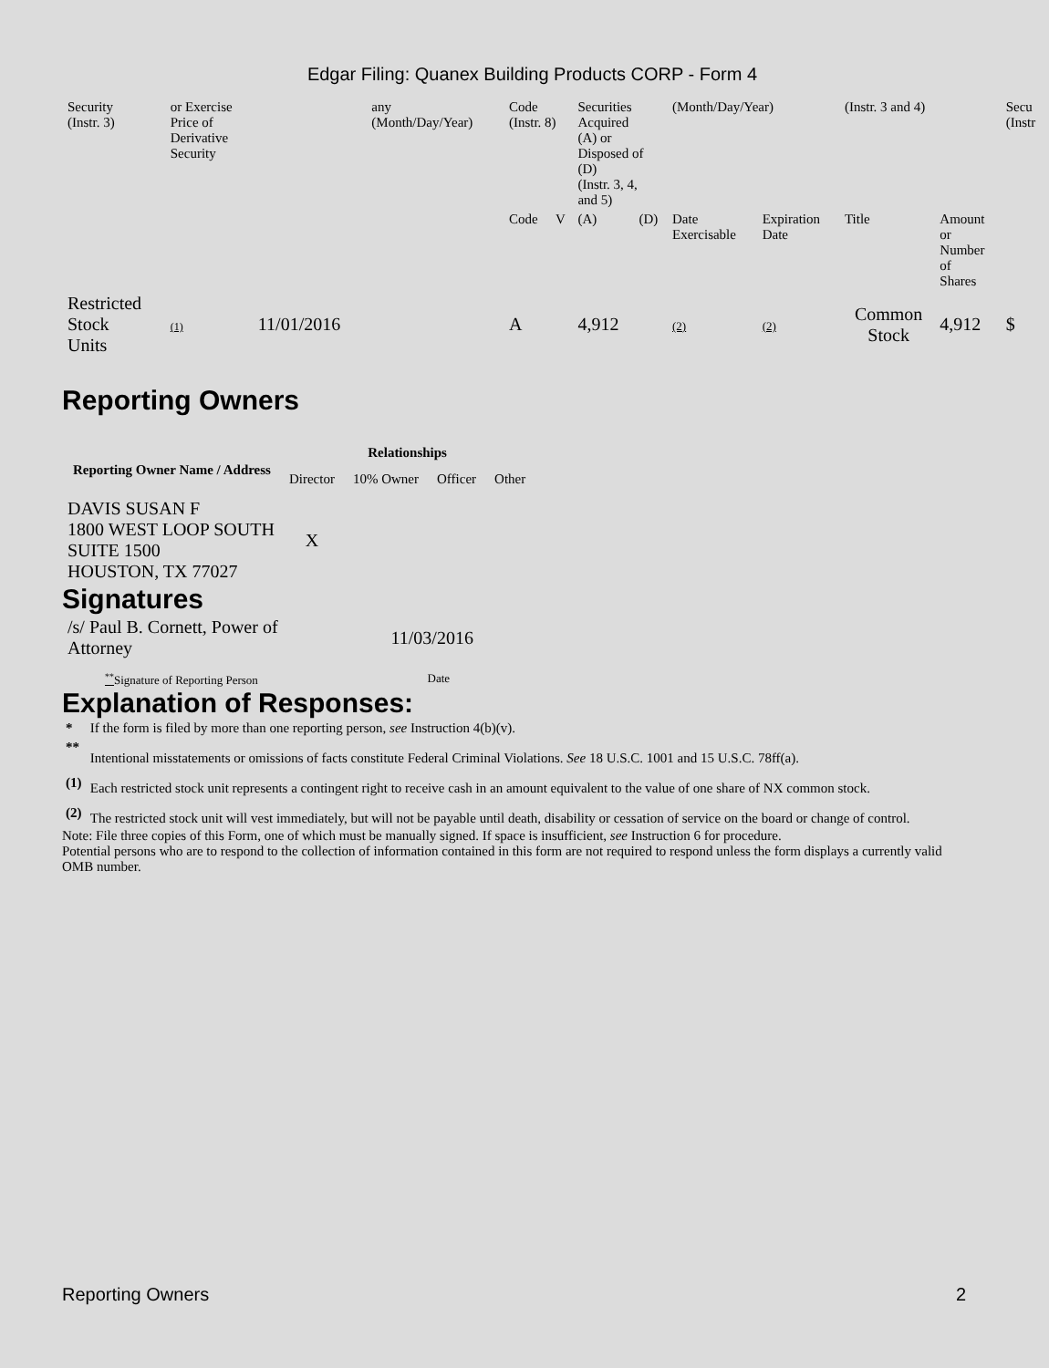Edgar Filing: Quanex Building Products CORP - Form 4
| Security (Instr. 3) | or Exercise Price of Derivative Security | | any (Month/Day/Year) | Code (Instr. 8) | | Securities Acquired (A) or Disposed of (D) (Instr. 3, 4, and 5) | | (Month/Day/Year) | | (Instr. 3 and 4) | | Secu (Instr |
| | | | | Code | V | (A) | (D) | Date Exercisable | Expiration Date | Title | Amount or Number of Shares | |
| Restricted Stock Units | (1) | 11/01/2016 | | A | | 4,912 | | (2) | (2) | Common Stock | 4,912 | $ |
Reporting Owners
| Reporting Owner Name / Address | Relationships | | | |
| --- | --- | --- | --- | --- |
| | Director | 10% Owner | Officer | Other |
| DAVIS SUSAN F 1800 WEST LOOP SOUTH SUITE 1500 HOUSTON, TX 77027 | X | | | |
Signatures
| /s/ Paul B. Cornett, Power of Attorney | 11/03/2016 |
| <sup>**</sup> Signature of Reporting Person | Date |
Explanation of Responses:
| * | If the form is filed by more than one reporting person, see Instruction 4(b)(v). |
| ** | Intentional misstatements or omissions of facts constitute Federal Criminal Violations. See 18 U.S.C. 1001 and 15 U.S.C. 78ff(a). |
| (1) | Each restricted stock unit represents a contingent right to receive cash in an amount equivalent to the value of one share of NX common stock. |
| (2) | The restricted stock unit will vest immediately, but will not be payable until death, disability or cessation of service on the board or change of control. |
Note: File three copies of this Form, one of which must be manually signed. If space is insufficient, see Instruction 6 for procedure.
Potential persons who are to respond to the collection of information contained in this form are not required to respond unless the form displays a currently valid OMB number.
Reporting Owners 2